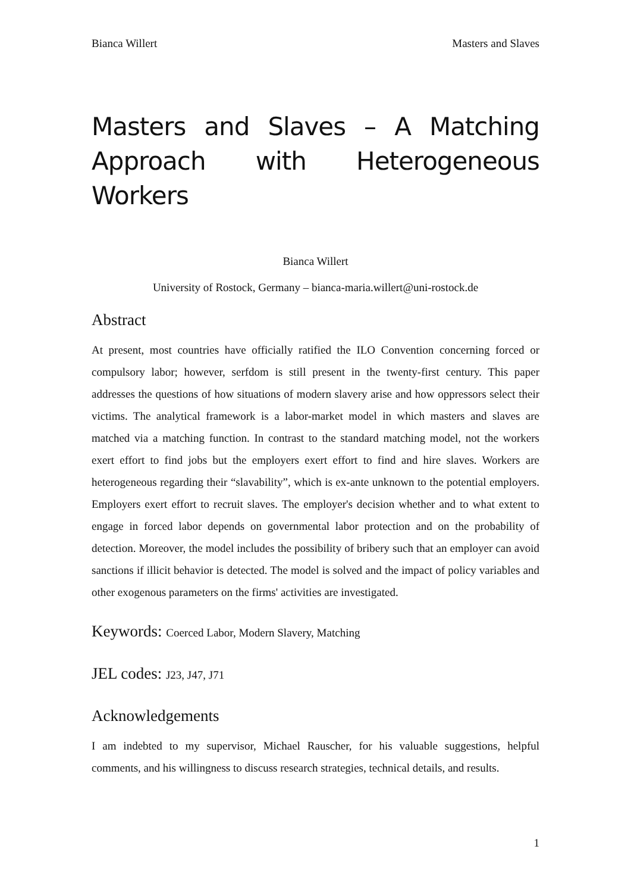Bianca Willert Masters and Slaves
Masters and Slaves – A Matching
Approach with Heterogeneous Workers
Bianca Willert
University of Rostock, Germany – bianca-maria.willert@uni-rostock.de
Abstract
At present, most countries have officially ratified the ILO Convention concerning forced or compulsory labor; however, serfdom is still present in the twenty-first century. This paper addresses the questions of how situations of modern slavery arise and how oppressors select their victims. The analytical framework is a labor-market model in which masters and slaves are matched via a matching function. In contrast to the standard matching model, not the workers exert effort to find jobs but the employers exert effort to find and hire slaves. Workers are heterogeneous regarding their “slavability”, which is ex-ante unknown to the potential employers. Employers exert effort to recruit slaves. The employer's decision whether and to what extent to engage in forced labor depends on governmental labor protection and on the probability of detection. Moreover, the model includes the possibility of bribery such that an employer can avoid sanctions if illicit behavior is detected. The model is solved and the impact of policy variables and other exogenous parameters on the firms' activities are investigated.
Keywords: Coerced Labor, Modern Slavery, Matching
JEL codes: J23, J47, J71
Acknowledgements
I am indebted to my supervisor, Michael Rauscher, for his valuable suggestions, helpful comments, and his willingness to discuss research strategies, technical details, and results.
1